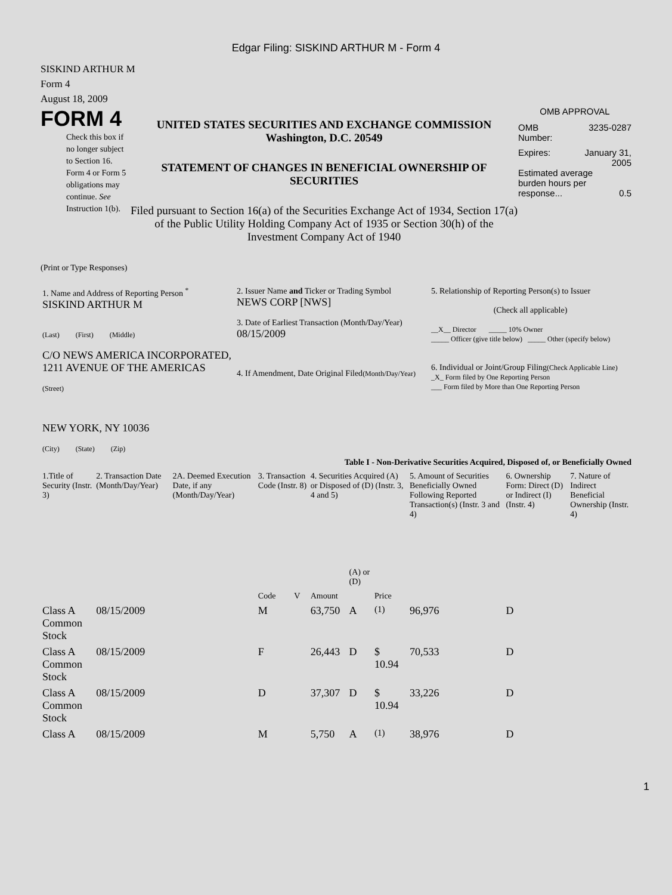Edgar Filing: SISKIND ARTHUR M - Form 4
SISKIND ARTHUR M
Form 4
August 18, 2009
FORM 4
Check this box if no longer subject to Section 16. Form 4 or Form 5 obligations may continue. See Instruction 1(b).
UNITED STATES SECURITIES AND EXCHANGE COMMISSION
Washington, D.C. 20549
STATEMENT OF CHANGES IN BENEFICIAL OWNERSHIP OF SECURITIES
Filed pursuant to Section 16(a) of the Securities Exchange Act of 1934, Section 17(a) of the Public Utility Holding Company Act of 1935 or Section 30(h) of the Investment Company Act of 1940
OMB APPROVAL
OMB
Number: 3235-0287
Expires: January 31,
2005
Estimated average burden hours per response... 0.5
(Print or Type Responses)
| 1. Name and Address of Reporting Person <sup>*</sup> SISKIND ARTHUR M (Last) (First) (Middle) C/O NEWS AMERICA INCORPORATED, 1211 AVENUE OF THE AMERICAS (Street) NEW YORK, NY 10036 (City) (State) (Zip) | 2. Issuer Name and Ticker or Trading Symbol NEWS CORP [NWS] 3. Date of Earliest Transaction (Month/Day/Year) 08/15/2009 4. If Amendment, Date Original Filed (Month/Day/Year) | 5. Relationship of Reporting Person(s) to Issuer (Check all applicable) __X__ Director _____ 10% Owner _____ Officer (give title below) _____ Other (specify below) 6. Individual or Joint/Group Filing (Check Applicable Line) _X_ Form filed by One Reporting Person ___ Form filed by More than One Reporting Person |
Table I - Non-Derivative Securities Acquired, Disposed of, or Beneficially Owned
| 1.Title of Security (Instr. 3) | 2. Transaction Date (Month/Day/Year) | 2A. Deemed Execution Date, if any (Month/Day/Year) | 3. Transaction Code (Instr. 8) | | 4. Securities Acquired (A) or Disposed of (D) (Instr. 3, 4 and 5) | | | 5. Amount of Securities Beneficially Owned Following Reported Transaction(s) (Instr. 3 and 4) | 6. Ownership Form: Direct (D) or Indirect (I) (Instr. 4) | 7. Nature of Indirect Beneficial Ownership (Instr. 4) |
| --- | --- | --- | --- | --- | --- | --- | --- | --- | --- | --- |
| | | | Code | V | Amount | (A) or (D) | Price | | | |
| Class A Common Stock | 08/15/2009 | | M | | 63,750 | A | <sup>(1)</sup> | 96,976 | D | |
| Class A Common Stock | 08/15/2009 | | F | | 26,443 | D | $ 10.94 | 70,533 | D | |
| Class A Common Stock | 08/15/2009 | | D | | 37,307 | D | $ 10.94 | 33,226 | D | |
| Class A | 08/15/2009 | | M | | 5,750 | A | <sup>(1)</sup> | 38,976 | D | |
1